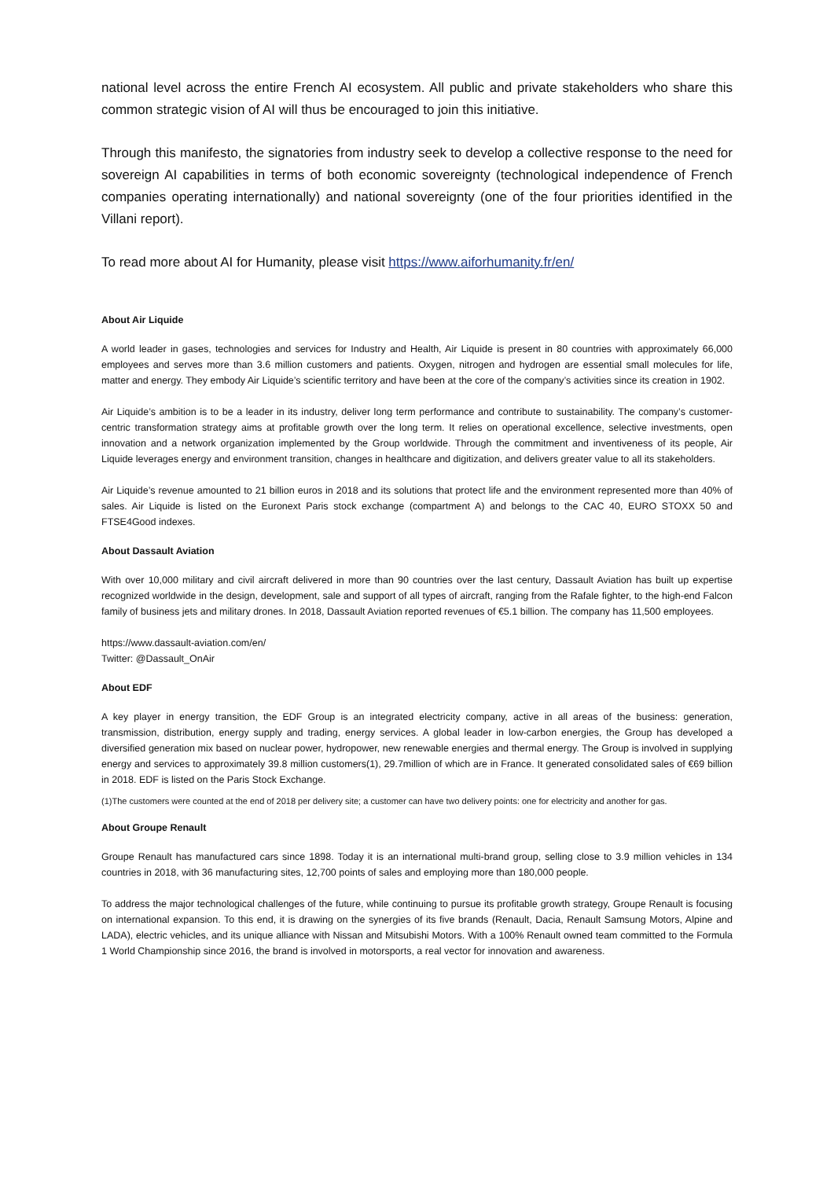national level across the entire French AI ecosystem. All public and private stakeholders who share this common strategic vision of AI will thus be encouraged to join this initiative.
Through this manifesto, the signatories from industry seek to develop a collective response to the need for sovereign AI capabilities in terms of both economic sovereignty (technological independence of French companies operating internationally) and national sovereignty (one of the four priorities identified in the Villani report).
To read more about AI for Humanity, please visit https://www.aiforhumanity.fr/en/
About Air Liquide
A world leader in gases, technologies and services for Industry and Health, Air Liquide is present in 80 countries with approximately 66,000 employees and serves more than 3.6 million customers and patients. Oxygen, nitrogen and hydrogen are essential small molecules for life, matter and energy. They embody Air Liquide’s scientific territory and have been at the core of the company’s activities since its creation in 1902.
Air Liquide’s ambition is to be a leader in its industry, deliver long term performance and contribute to sustainability. The company’s customer-centric transformation strategy aims at profitable growth over the long term. It relies on operational excellence, selective investments, open innovation and a network organization implemented by the Group worldwide. Through the commitment and inventiveness of its people, Air Liquide leverages energy and environment transition, changes in healthcare and digitization, and delivers greater value to all its stakeholders.
Air Liquide’s revenue amounted to 21 billion euros in 2018 and its solutions that protect life and the environment represented more than 40% of sales. Air Liquide is listed on the Euronext Paris stock exchange (compartment A) and belongs to the CAC 40, EURO STOXX 50 and FTSE4Good indexes.
About Dassault Aviation
With over 10,000 military and civil aircraft delivered in more than 90 countries over the last century, Dassault Aviation has built up expertise recognized worldwide in the design, development, sale and support of all types of aircraft, ranging from the Rafale fighter, to the high-end Falcon family of business jets and military drones. In 2018, Dassault Aviation reported revenues of €5.1 billion. The company has 11,500 employees.
https://www.dassault-aviation.com/en/
Twitter: @Dassault_OnAir
About EDF
A key player in energy transition, the EDF Group is an integrated electricity company, active in all areas of the business: generation, transmission, distribution, energy supply and trading, energy services. A global leader in low-carbon energies, the Group has developed a diversified generation mix based on nuclear power, hydropower, new renewable energies and thermal energy. The Group is involved in supplying energy and services to approximately 39.8 million customers(1), 29.7million of which are in France. It generated consolidated sales of €69 billion in 2018. EDF is listed on the Paris Stock Exchange.
(1)The customers were counted at the end of 2018 per delivery site; a customer can have two delivery points: one for electricity and another for gas.
About Groupe Renault
Groupe Renault has manufactured cars since 1898. Today it is an international multi-brand group, selling close to 3.9 million vehicles in 134 countries in 2018, with 36 manufacturing sites, 12,700 points of sales and employing more than 180,000 people.
To address the major technological challenges of the future, while continuing to pursue its profitable growth strategy, Groupe Renault is focusing on international expansion. To this end, it is drawing on the synergies of its five brands (Renault, Dacia, Renault Samsung Motors, Alpine and LADA), electric vehicles, and its unique alliance with Nissan and Mitsubishi Motors. With a 100% Renault owned team committed to the Formula 1 World Championship since 2016, the brand is involved in motorsports, a real vector for innovation and awareness.